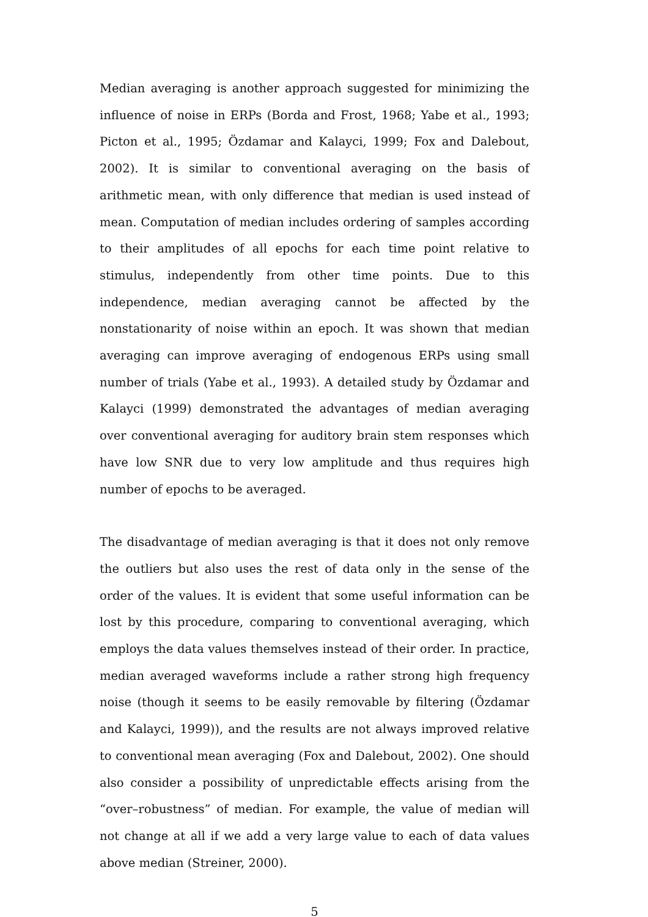Median averaging is another approach suggested for minimizing the influence of noise in ERPs (Borda and Frost, 1968; Yabe et al., 1993; Picton et al., 1995; Özdamar and Kalayci, 1999; Fox and Dalebout, 2002). It is similar to conventional averaging on the basis of arithmetic mean, with only difference that median is used instead of mean. Computation of median includes ordering of samples according to their amplitudes of all epochs for each time point relative to stimulus, independently from other time points. Due to this independence, median averaging cannot be affected by the nonstationarity of noise within an epoch. It was shown that median averaging can improve averaging of endogenous ERPs using small number of trials (Yabe et al., 1993). A detailed study by Özdamar and Kalayci (1999) demonstrated the advantages of median averaging over conventional averaging for auditory brain stem responses which have low SNR due to very low amplitude and thus requires high number of epochs to be averaged.
The disadvantage of median averaging is that it does not only remove the outliers but also uses the rest of data only in the sense of the order of the values. It is evident that some useful information can be lost by this procedure, comparing to conventional averaging, which employs the data values themselves instead of their order. In practice, median averaged waveforms include a rather strong high frequency noise (though it seems to be easily removable by filtering (Özdamar and Kalayci, 1999)), and the results are not always improved relative to conventional mean averaging (Fox and Dalebout, 2002). One should also consider a possibility of unpredictable effects arising from the “over–robustness” of median. For example, the value of median will not change at all if we add a very large value to each of data values above median (Streiner, 2000).
5